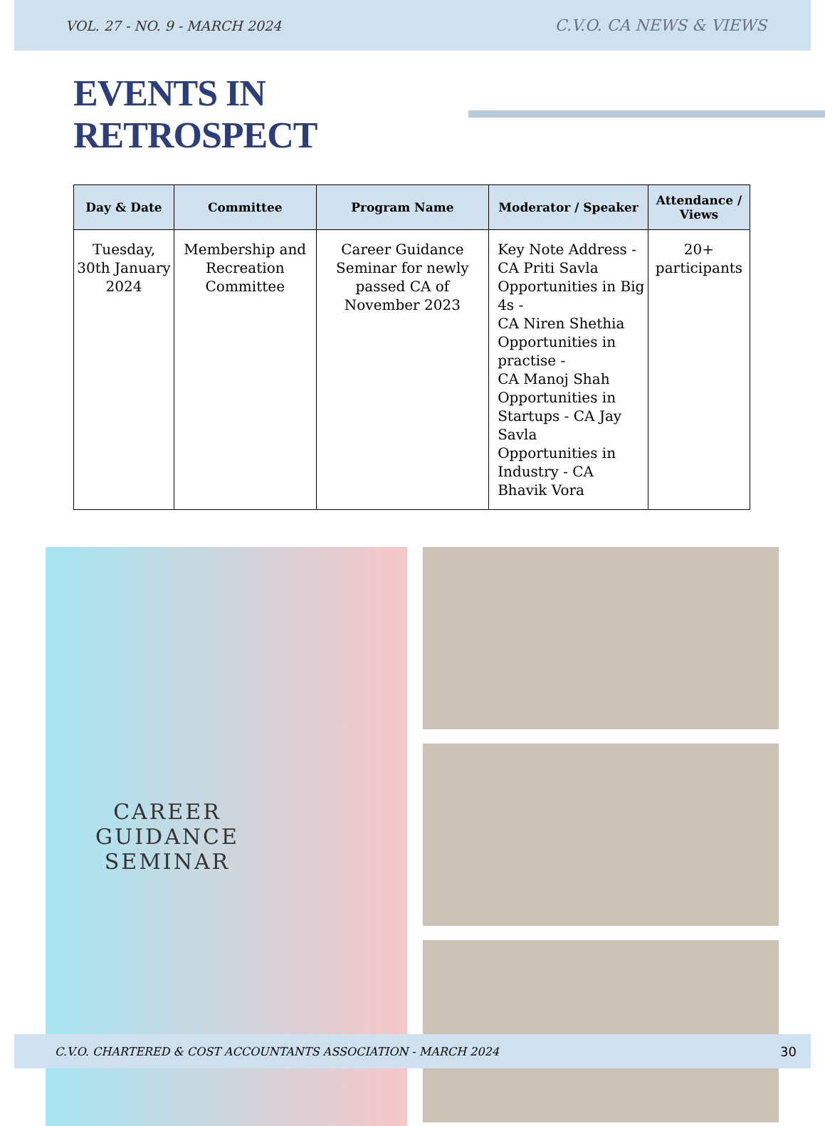VOL. 27 - NO. 9 - MARCH 2024 C.V.O. CA NEWS & VIEWS
EVENTS IN RETROSPECT
| Day & Date | Committee | Program Name | Moderator / Speaker | Attendance / Views |
| --- | --- | --- | --- | --- |
| Tuesday, 30th January 2024 | Membership and Recreation Committee | Career Guidance Seminar for newly passed CA of November 2023 | Key Note Address - CA Priti Savla Opportunities in Big 4s - CA Niren Shethia Opportunities in practise - CA Manoj Shah Opportunities in Startups - CA Jay Savla Opportunities in Industry - CA Bhavik Vora | 20+ participants |
CAREER
GUIDANCE
SEMINAR
C.V.O. CHARTERED & COST ACCOUNTANTS ASSOCIATION - MARCH 2024 30